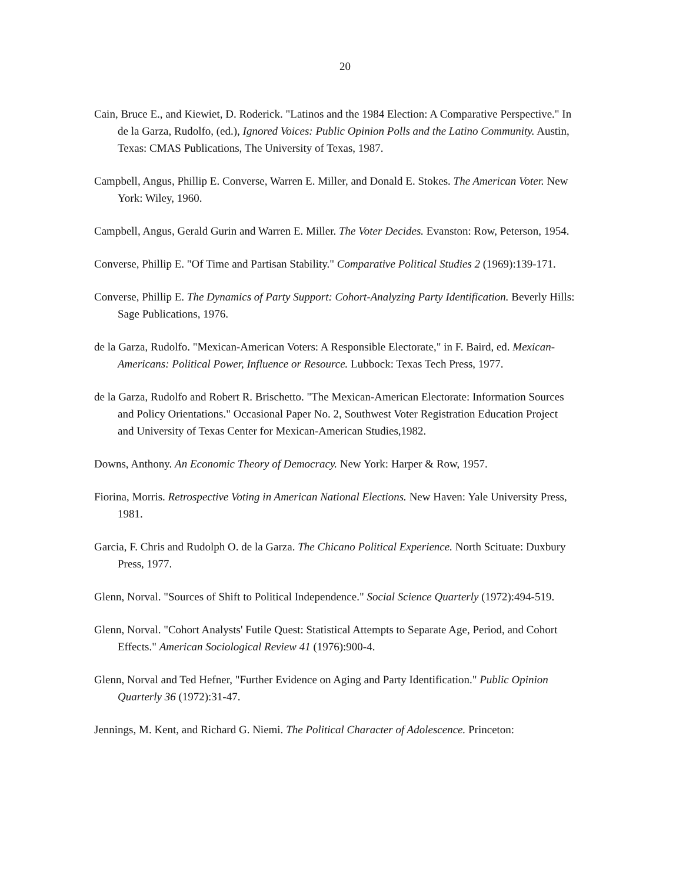20
Cain, Bruce E., and Kiewiet, D. Roderick. "Latinos and the 1984 Election: A Comparative Perspective." In de la Garza, Rudolfo, (ed.), Ignored Voices: Public Opinion Polls and the Latino Community. Austin, Texas: CMAS Publications, The University of Texas, 1987.
Campbell, Angus, Phillip E. Converse, Warren E. Miller, and Donald E. Stokes. The American Voter. New York: Wiley, 1960.
Campbell, Angus, Gerald Gurin and Warren E. Miller. The Voter Decides. Evanston: Row, Peterson, 1954.
Converse, Phillip E. "Of Time and Partisan Stability." Comparative Political Studies 2 (1969):139-171.
Converse, Phillip E. The Dynamics of Party Support: Cohort-Analyzing Party Identification. Beverly Hills: Sage Publications, 1976.
de la Garza, Rudolfo. "Mexican-American Voters: A Responsible Electorate," in F. Baird, ed. Mexican-Americans: Political Power, Influence or Resource. Lubbock: Texas Tech Press, 1977.
de la Garza, Rudolfo and Robert R. Brischetto. "The Mexican-American Electorate: Information Sources and Policy Orientations." Occasional Paper No. 2, Southwest Voter Registration Education Project and University of Texas Center for Mexican-American Studies,1982.
Downs, Anthony. An Economic Theory of Democracy. New York: Harper & Row, 1957.
Fiorina, Morris. Retrospective Voting in American National Elections. New Haven: Yale University Press, 1981.
Garcia, F. Chris and Rudolph O. de la Garza. The Chicano Political Experience. North Scituate: Duxbury Press, 1977.
Glenn, Norval. "Sources of Shift to Political Independence." Social Science Quarterly (1972):494-519.
Glenn, Norval. "Cohort Analysts' Futile Quest: Statistical Attempts to Separate Age, Period, and Cohort Effects." American Sociological Review 41 (1976):900-4.
Glenn, Norval and Ted Hefner, "Further Evidence on Aging and Party Identification." Public Opinion Quarterly 36 (1972):31-47.
Jennings, M. Kent, and Richard G. Niemi. The Political Character of Adolescence. Princeton: